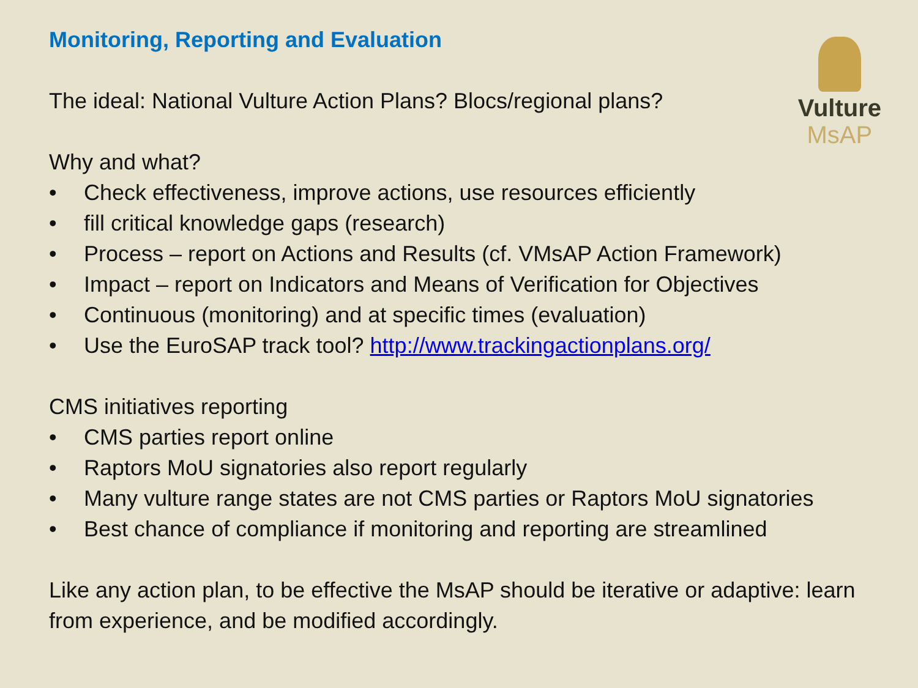Vulture
MsAP
Monitoring, Reporting and Evaluation
The ideal: National Vulture Action Plans? Blocs/regional plans?
Why and what?
• Check effectiveness, improve actions, use resources efficiently
• fill critical knowledge gaps (research)
• Process – report on Actions and Results (cf. VMsAP Action Framework)
• Impact – report on Indicators and Means of Verification for Objectives
• Continuous (monitoring) and at specific times (evaluation)
• Use the EuroSAP track tool? http://www.trackingactionplans.org/
CMS initiatives reporting
• CMS parties report online
• Raptors MoU signatories also report regularly
• Many vulture range states are not CMS parties or Raptors MoU signatories
• Best chance of compliance if monitoring and reporting are streamlined
Like any action plan, to be effective the MsAP should be iterative or adaptive: learn from experience, and be modified accordingly.